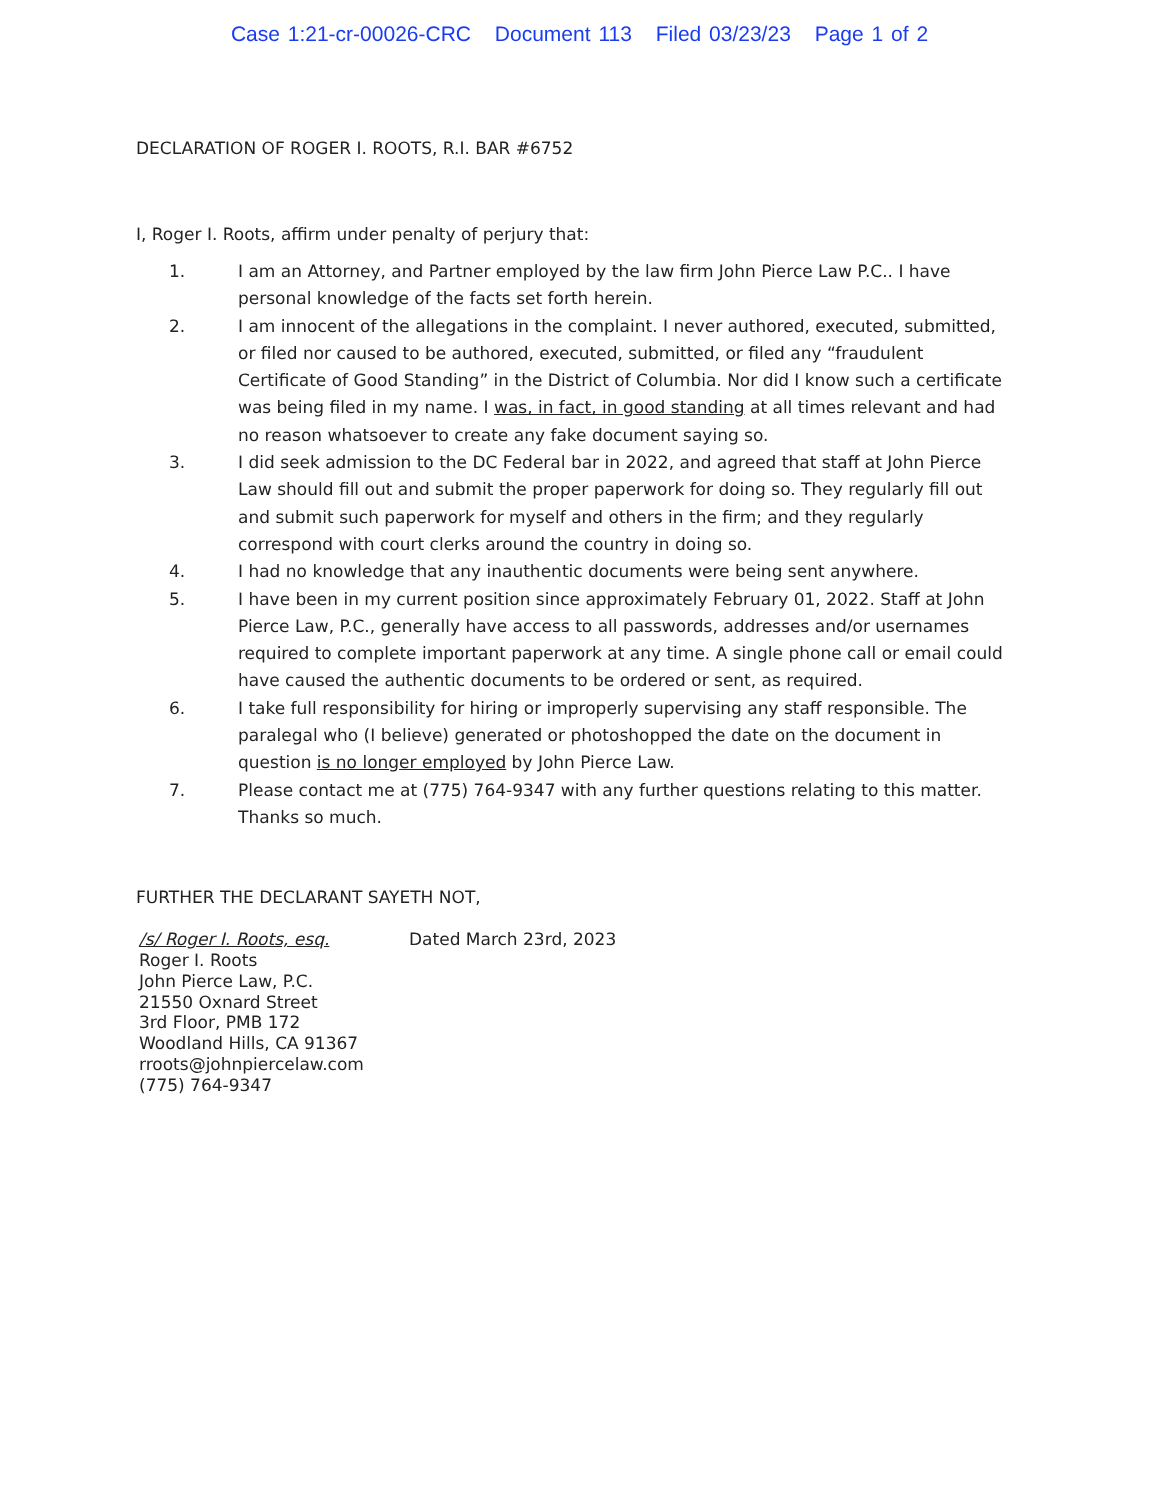Case 1:21-cr-00026-CRC Document 113 Filed 03/23/23 Page 1 of 2
DECLARATION OF ROGER I. ROOTS, R.I. BAR #6752
I, Roger I. Roots, affirm under penalty of perjury that:
1. I am an Attorney, and Partner employed by the law firm John Pierce Law P.C.. I have personal knowledge of the facts set forth herein.
2. I am innocent of the allegations in the complaint. I never authored, executed, submitted, or filed nor caused to be authored, executed, submitted, or filed any “fraudulent Certificate of Good Standing” in the District of Columbia. Nor did I know such a certificate was being filed in my name. I was, in fact, in good standing at all times relevant and had no reason whatsoever to create any fake document saying so.
3. I did seek admission to the DC Federal bar in 2022, and agreed that staff at John Pierce Law should fill out and submit the proper paperwork for doing so. They regularly fill out and submit such paperwork for myself and others in the firm; and they regularly correspond with court clerks around the country in doing so.
4. I had no knowledge that any inauthentic documents were being sent anywhere.
5. I have been in my current position since approximately February 01, 2022. Staff at John Pierce Law, P.C., generally have access to all passwords, addresses and/or usernames required to complete important paperwork at any time. A single phone call or email could have caused the authentic documents to be ordered or sent, as required.
6. I take full responsibility for hiring or improperly supervising any staff responsible. The paralegal who (I believe) generated or photoshopped the date on the document in question is no longer employed by John Pierce Law.
7. Please contact me at (775) 764-9347 with any further questions relating to this matter. Thanks so much.
FURTHER THE DECLARANT SAYETH NOT,
/s/ Roger I. Roots, esq.
Roger I. Roots
John Pierce Law, P.C.
21550 Oxnard Street
3rd Floor, PMB 172
Woodland Hills, CA 91367
rroots@johnpiercelaw.com
(775) 764-9347
Dated March 23rd, 2023